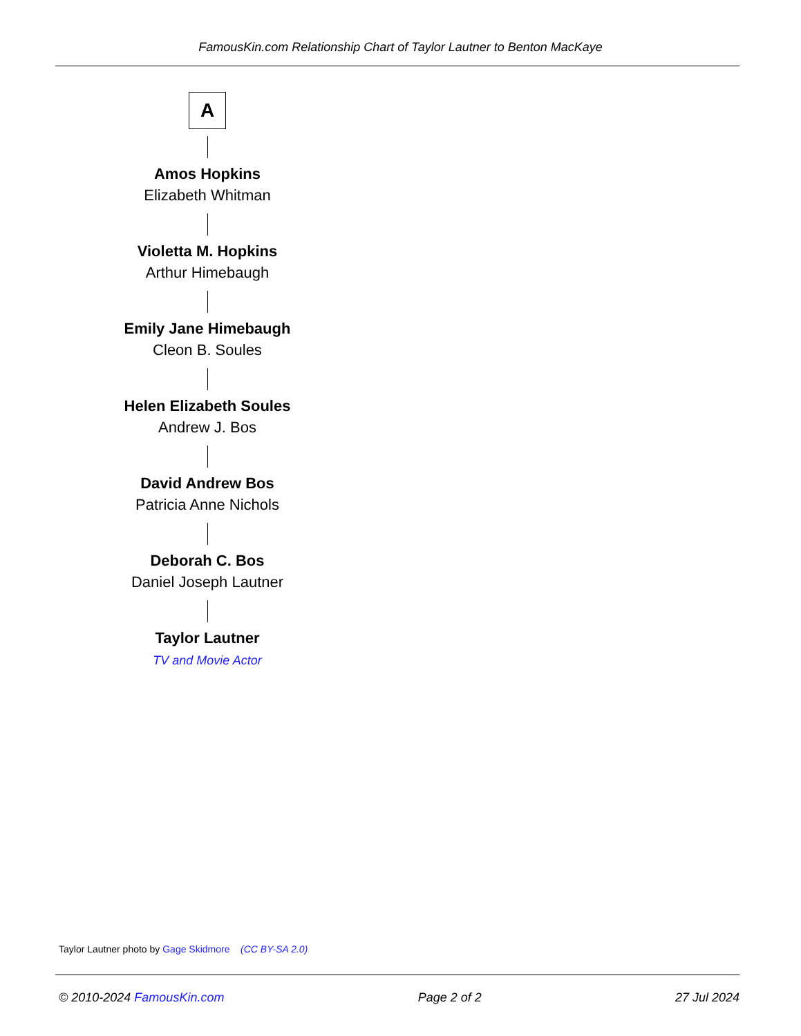FamousKin.com Relationship Chart of Taylor Lautner to Benton MacKaye
A
Amos Hopkins
Elizabeth Whitman
Violetta M. Hopkins
Arthur Himebaugh
Emily Jane Himebaugh
Cleon B. Soules
Helen Elizabeth Soules
Andrew J. Bos
David Andrew Bos
Patricia Anne Nichols
Deborah C. Bos
Daniel Joseph Lautner
Taylor Lautner
TV and Movie Actor
Taylor Lautner photo by Gage Skidmore (CC BY-SA 2.0)
© 2010-2024 FamousKin.com Page 2 of 2 27 Jul 2024